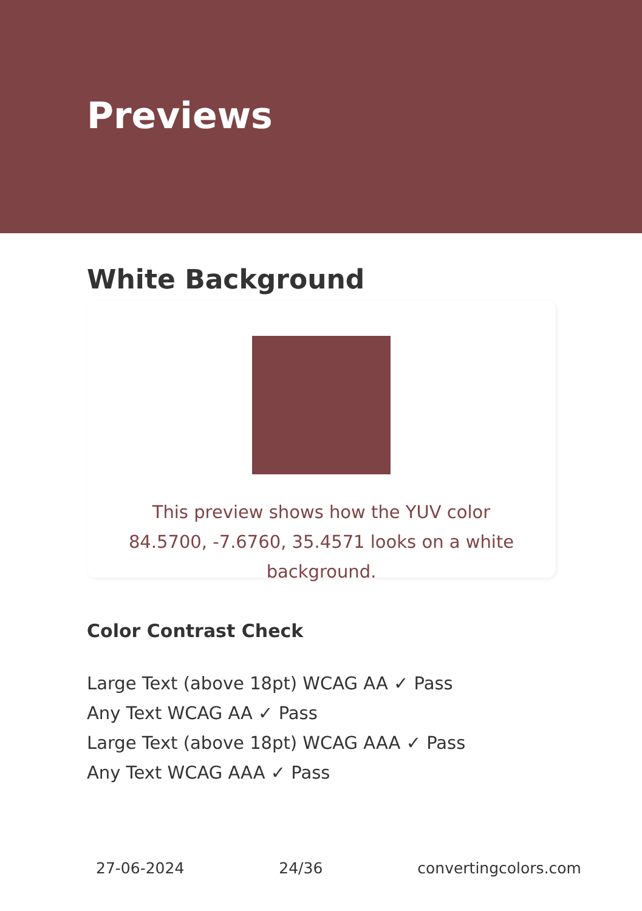Previews
White Background
This preview shows how the YUV color 84.5700, -7.6760, 35.4571 looks on a white background.
Color Contrast Check
Large Text (above 18pt) WCAG AA ✓ Pass
Any Text WCAG AA ✓ Pass
Large Text (above 18pt) WCAG AAA ✓ Pass
Any Text WCAG AAA ✓ Pass
27-06-2024 24/36 convertingcolors.com